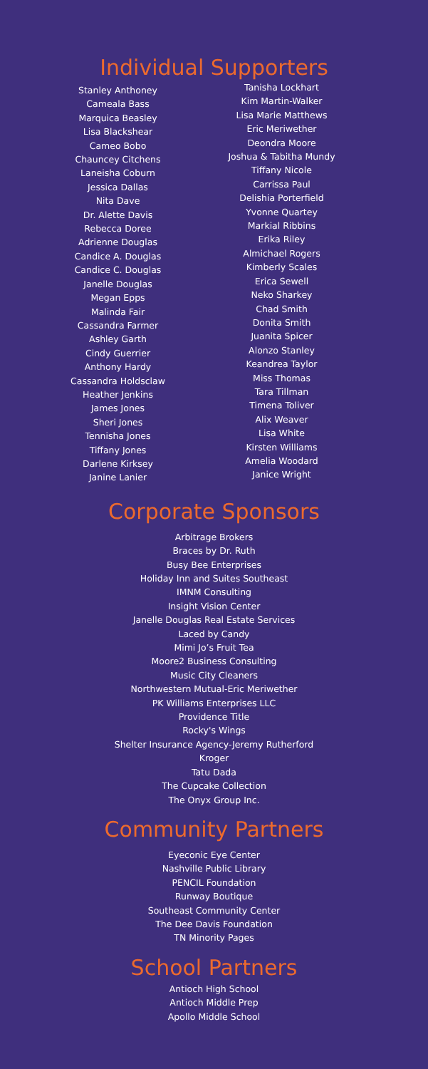Individual Supporters
Stanley Anthoney
Cameala Bass
Marquica Beasley
Lisa Blackshear
Cameo Bobo
Chauncey Citchens
Laneisha Coburn
Jessica Dallas
Nita Dave
Dr. Alette Davis
Rebecca Doree
Adrienne Douglas
Candice A. Douglas
Candice C. Douglas
Janelle Douglas
Megan Epps
Malinda Fair
Cassandra Farmer
Ashley Garth
Cindy Guerrier
Anthony Hardy
Cassandra Holdsclaw
Heather Jenkins
James Jones
Sheri Jones
Tennisha Jones
Tiffany Jones
Darlene Kirksey
Janine Lanier
Tanisha Lockhart
Kim Martin-Walker
Lisa Marie Matthews
Eric Meriwether
Deondra Moore
Joshua & Tabitha Mundy
Tiffany Nicole
Carrissa Paul
Delishia Porterfield
Yvonne Quartey
Markial Ribbins
Erika Riley
Almichael Rogers
Kimberly Scales
Erica Sewell
Neko Sharkey
Chad Smith
Donita Smith
Juanita Spicer
Alonzo Stanley
Keandrea Taylor
Miss Thomas
Tara Tillman
Timena Toliver
Alix Weaver
Lisa White
Kirsten Williams
Amelia Woodard
Janice Wright
Corporate Sponsors
Arbitrage Brokers
Braces by Dr. Ruth
Busy Bee Enterprises
Holiday Inn and Suites Southeast
IMNM Consulting
Insight Vision Center
Janelle Douglas Real Estate Services
Laced by Candy
Mimi Jo’s Fruit Tea
Moore2 Business Consulting
Music City Cleaners
Northwestern Mutual-Eric Meriwether
PK Williams Enterprises LLC
Providence Title
Rocky's Wings
Shelter Insurance Agency-Jeremy Rutherford
Kroger
Tatu Dada
The Cupcake Collection
The Onyx Group Inc.
Community Partners
Eyeconic Eye Center
Nashville Public Library
PENCIL Foundation
Runway Boutique
Southeast Community Center
The Dee Davis Foundation
TN Minority Pages
School Partners
Antioch High School
Antioch Middle Prep
Apollo Middle School